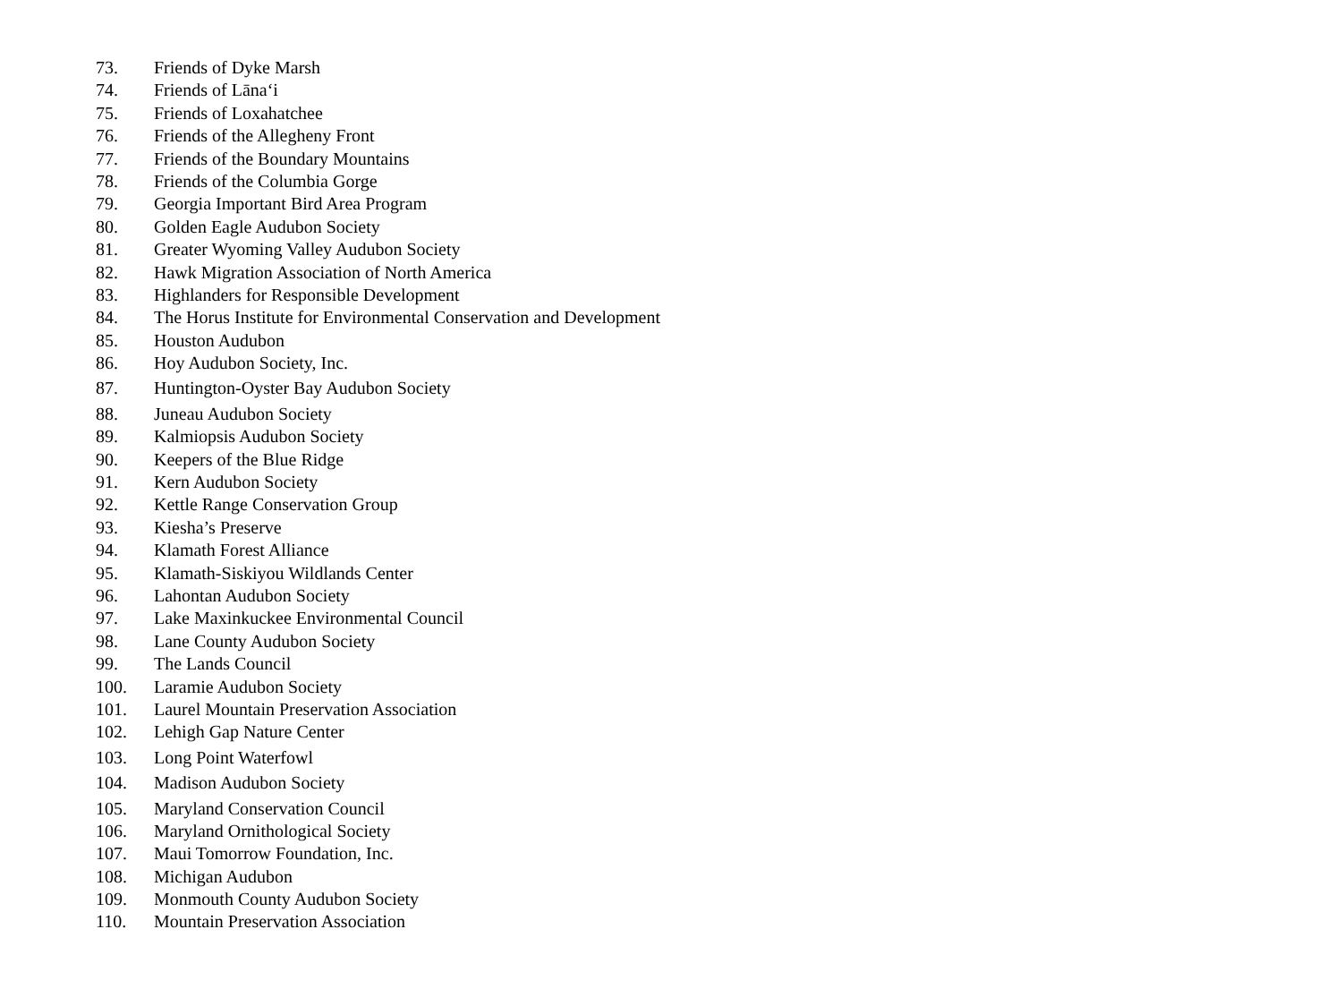73. Friends of Dyke Marsh
74. Friends of Lānaʻi
75. Friends of Loxahatchee
76. Friends of the Allegheny Front
77. Friends of the Boundary Mountains
78. Friends of the Columbia Gorge
79. Georgia Important Bird Area Program
80. Golden Eagle Audubon Society
81. Greater Wyoming Valley Audubon Society
82. Hawk Migration Association of North America
83. Highlanders for Responsible Development
84. The Horus Institute for Environmental Conservation and Development
85. Houston Audubon
86. Hoy Audubon Society, Inc.
87. Huntington-Oyster Bay Audubon Society
88. Juneau Audubon Society
89. Kalmiopsis Audubon Society
90. Keepers of the Blue Ridge
91. Kern Audubon Society
92. Kettle Range Conservation Group
93. Kiesha’s Preserve
94. Klamath Forest Alliance
95. Klamath-Siskiyou Wildlands Center
96. Lahontan Audubon Society
97. Lake Maxinkuckee Environmental Council
98. Lane County Audubon Society
99. The Lands Council
100. Laramie Audubon Society
101. Laurel Mountain Preservation Association
102. Lehigh Gap Nature Center
103. Long Point Waterfowl
104. Madison Audubon Society
105. Maryland Conservation Council
106. Maryland Ornithological Society
107. Maui Tomorrow Foundation, Inc.
108. Michigan Audubon
109. Monmouth County Audubon Society
110. Mountain Preservation Association